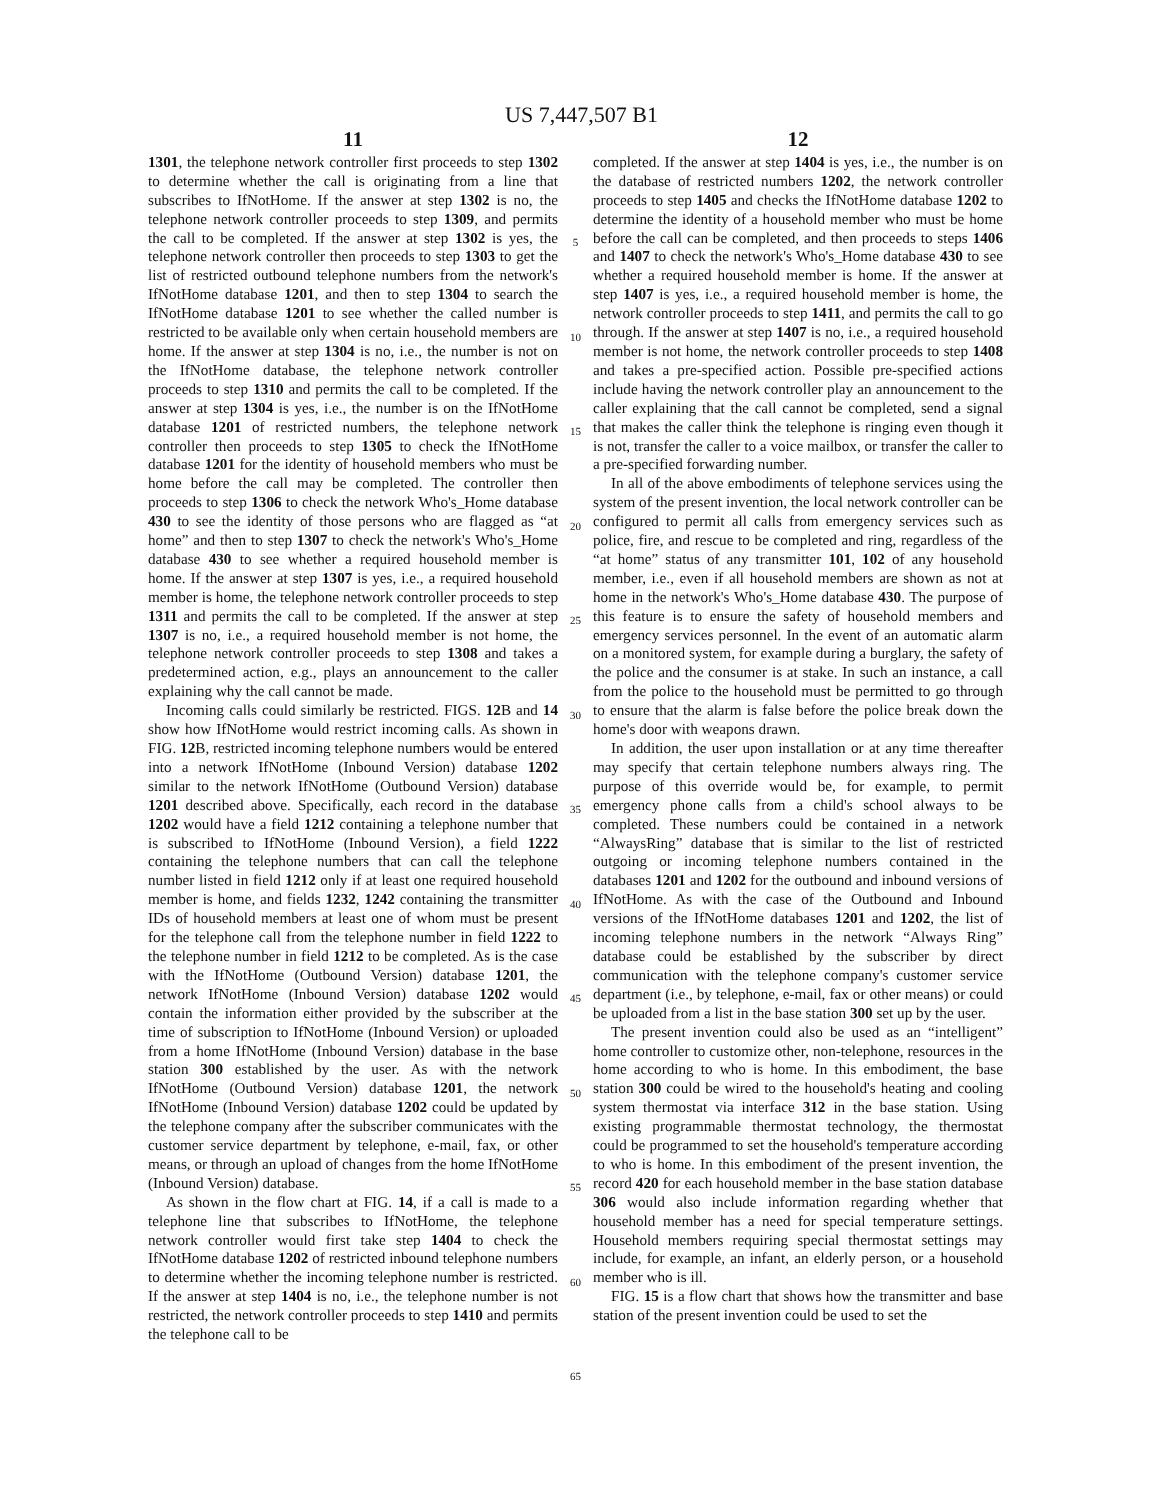US 7,447,507 B1
11
1301, the telephone network controller first proceeds to step 1302 to determine whether the call is originating from a line that subscribes to IfNotHome. If the answer at step 1302 is no, the telephone network controller proceeds to step 1309, and permits the call to be completed. If the answer at step 1302 is yes, the telephone network controller then proceeds to step 1303 to get the list of restricted outbound telephone numbers from the network's IfNotHome database 1201, and then to step 1304 to search the IfNotHome database 1201 to see whether the called number is restricted to be available only when certain household members are home. If the answer at step 1304 is no, i.e., the number is not on the IfNotHome database, the telephone network controller proceeds to step 1310 and permits the call to be completed. If the answer at step 1304 is yes, i.e., the number is on the IfNotHome database 1201 of restricted numbers, the telephone network controller then proceeds to step 1305 to check the IfNotHome database 1201 for the identity of household members who must be home before the call may be completed. The controller then proceeds to step 1306 to check the network Who's_Home database 430 to see the identity of those persons who are flagged as “at home” and then to step 1307 to check the network's Who's_Home database 430 to see whether a required household member is home. If the answer at step 1307 is yes, i.e., a required household member is home, the telephone network controller proceeds to step 1311 and permits the call to be completed. If the answer at step 1307 is no, i.e., a required household member is not home, the telephone network controller proceeds to step 1308 and takes a predetermined action, e.g., plays an announcement to the caller explaining why the call cannot be made.
Incoming calls could similarly be restricted. FIGS. 12 B and 14 show how IfNotHome would restrict incoming calls. As shown in FIG. 12 B, restricted incoming telephone numbers would be entered into a network IfNotHome (Inbound Version) database 1202 similar to the network IfNotHome (Outbound Version) database 1201 described above. Specifically, each record in the database 1202 would have a field 1212 containing a telephone number that is subscribed to IfNotHome (Inbound Version), a field 1222 containing the telephone numbers that can call the telephone number listed in field 1212 only if at least one required household member is home, and fields 1232, 1242 containing the transmitter IDs of household members at least one of whom must be present for the telephone call from the telephone number in field 1222 to the telephone number in field 1212 to be completed. As is the case with the IfNotHome (Outbound Version) database 1201, the network IfNotHome (Inbound Version) database 1202 would contain the information either provided by the subscriber at the time of subscription to IfNotHome (Inbound Version) or uploaded from a home IfNotHome (Inbound Version) database in the base station 300 established by the user. As with the network IfNotHome (Outbound Version) database 1201, the network IfNotHome (Inbound Version) database 1202 could be updated by the telephone company after the subscriber communicates with the customer service department by telephone, e-mail, fax, or other means, or through an upload of changes from the home IfNotHome (Inbound Version) database.
As shown in the flow chart at FIG. 14, if a call is made to a telephone line that subscribes to IfNotHome, the telephone network controller would first take step 1404 to check the IfNotHome database 1202 of restricted inbound telephone numbers to determine whether the incoming telephone number is restricted. If the answer at step 1404 is no, i.e., the telephone number is not restricted, the network controller proceeds to step 1410 and permits the telephone call to be
5
10
15
20
25
30
35
40
45
50
55
60
65
12
completed. If the answer at step 1404 is yes, i.e., the number is on the database of restricted numbers 1202, the network controller proceeds to step 1405 and checks the IfNotHome database 1202 to determine the identity of a household member who must be home before the call can be completed, and then proceeds to steps 1406 and 1407 to check the network's Who's_Home database 430 to see whether a required household member is home. If the answer at step 1407 is yes, i.e., a required household member is home, the network controller proceeds to step 1411, and permits the call to go through. If the answer at step 1407 is no, i.e., a required household member is not home, the network controller proceeds to step 1408 and takes a pre-specified action. Possible pre-specified actions include having the network controller play an announcement to the caller explaining that the call cannot be completed, send a signal that makes the caller think the telephone is ringing even though it is not, transfer the caller to a voice mailbox, or transfer the caller to a pre-specified forwarding number.
In all of the above embodiments of telephone services using the system of the present invention, the local network controller can be configured to permit all calls from emergency services such as police, fire, and rescue to be completed and ring, regardless of the “at home” status of any transmitter 101, 102 of any household member, i.e., even if all household members are shown as not at home in the network's Who's_Home database 430. The purpose of this feature is to ensure the safety of household members and emergency services personnel. In the event of an automatic alarm on a monitored system, for example during a burglary, the safety of the police and the consumer is at stake. In such an instance, a call from the police to the household must be permitted to go through to ensure that the alarm is false before the police break down the home's door with weapons drawn.
In addition, the user upon installation or at any time thereafter may specify that certain telephone numbers always ring. The purpose of this override would be, for example, to permit emergency phone calls from a child's school always to be completed. These numbers could be contained in a network “AlwaysRing” database that is similar to the list of restricted outgoing or incoming telephone numbers contained in the databases 1201 and 1202 for the outbound and inbound versions of IfNotHome. As with the case of the Outbound and Inbound versions of the IfNotHome databases 1201 and 1202, the list of incoming telephone numbers in the network “Always Ring” database could be established by the subscriber by direct communication with the telephone company's customer service department (i.e., by telephone, e-mail, fax or other means) or could be uploaded from a list in the base station 300 set up by the user.
The present invention could also be used as an “intelligent” home controller to customize other, non-telephone, resources in the home according to who is home. In this embodiment, the base station 300 could be wired to the household's heating and cooling system thermostat via interface 312 in the base station. Using existing programmable thermostat technology, the thermostat could be programmed to set the household's temperature according to who is home. In this embodiment of the present invention, the record 420 for each household member in the base station database 306 would also include information regarding whether that household member has a need for special temperature settings. Household members requiring special thermostat settings may include, for example, an infant, an elderly person, or a household member who is ill.
FIG. 15 is a flow chart that shows how the transmitter and base station of the present invention could be used to set the